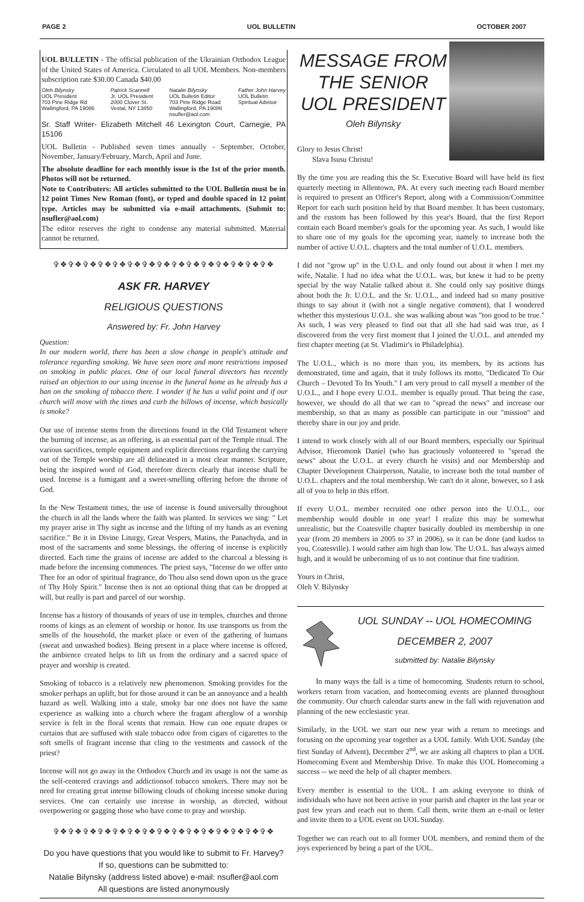PAGE 2 UOL BULLETIN OCTOBER 2007
UOL BULLETIN - The official publication of the Ukrainian Orthodox League of the United States of America. Circulated to all UOL Members. Non-members subscription rate $30.00 Canada $40.00
Oleh Bilynsky
UOL President
703 Pine Ridge Rd
Wallingford, PA 19086
Patrick Scannell
Jr. UOL President
2000 Clover St.
Vestal, NY 13850
Natalie Bilynsky
UOL Bulletin Editor
703 Pine Ridge Road
Wallingford, PA 19086
nsufler@aol.com
Father John Harvey
UOL Bulletin
Spiritual Advisor
Sr. Staff Writer- Elizabeth Mitchell 46 Lexington Court, Carnegie, PA 15106
UOL Bulletin - Published seven times annually - September, October, November, January/February, March, April and June.
The absolute deadline for each monthly issue is the 1st of the prior month. Photos will not be returned.
Note to Contributers: All articles submitted to the UOL Bulletin must be in 12 point Times New Roman (font), or typed and double spaced in 12 point type. Articles may be submitted via e-mail attachments. (Submit to: nsufler@aol.com)
The editor reserves the right to condense any material submitted. Material cannot be returned.
✞❖✞❖✞❖✞❖✞❖✞❖✞❖✞❖✞❖✞❖✞❖✞❖✞❖✞❖✞❖
ASK FR. HARVEY
RELIGIOUS QUESTIONS
Answered by: Fr. John Harvey
Question:
In our modern world, there has been a slow change in people's attitude and tolerance regarding smoking. We have seen more and more restrictions imposed on smoking in public places. One of our local funeral directors has recently raised an objection to our using incense in the funeral home as he already has a ban on the smoking of tobacco there. I wonder if he has a valid point and if our church will move with the times and curb the billows of incense, which basically is smoke?
Our use of incense stems from the directions found in the Old Testament where the burning of incense, as an offering, is an essential part of the Temple ritual. The various sacrifices, temple equipment and explicit directions regarding the carrying out of the Temple worship are all delineated in a most clear manner. Scripture, being the inspired word of God, therefore directs clearly that incense shall be used. Incense is a fumigant and a sweet-smelling offering before the throne of God.
In the New Testament times, the use of incense is found universally throughout the church in all the lands where the faith was planted. In services we sing: " Let my prayer arise in Thy sight as incense and the lifting of my hands as an evening sacrifice." Be it in Divine Liturgy, Great Vespers, Matins, the Panachyda, and in most of the sacraments and some blessings, the offering of incense is explicitly directed. Each time the grains of incense are added to the charcoal a blessing is made before the incensing commences. The priest says, "Incense do we offer unto Thee for an odor of spiritual fragrance, do Thou also send down upon us the grace of Thy Holy Spirit." Incense then is not an optional thing that can be dropped at will, but really is part and parcel of our worship.
Incense has a history of thousands of years of use in temples, churches and throne rooms of kings as an element of worship or honor. Its use transports us from the smells of the household, the market place or even of the gathering of humans (sweat and unwashed bodies). Being present in a place where incense is offered, the ambience created helps to lift us from the ordinary and a sacred space of prayer and worship is created.
Smoking of tobacco is a relatively new phenomenon. Smoking provides for the smoker perhaps an uplift, but for those around it can be an annoyance and a health hazard as well. Walking into a stale, smoky bar one does not have the same experience as walking into a church where the fragant afterglow of a worship service is felt in the floral scents that remain. How can one equate drapes or curtains that are suffused with stale tobacco odor from cigars of cigarettes to the soft smells of fragrant incense that cling to the vestments and cassock of the priest?
Incense will not go away in the Orthodox Church and its usage is not the same as the self-centered cravings and addictionsof tobacco smokers. There may not be need for creating great intense billowing clouds of choking incense smoke during services. One can certainly use incense in worship, as directed, without overpowering or gagging those who have come to pray and worship.
✞❖✞❖✞❖✞❖✞❖✞❖✞❖✞❖✞❖✞❖✞❖✞❖✞❖✞❖✞❖
Do you have questions that you would like to submit to Fr. Harvey?
If so, questions can be submitted to:
Natalie Bilynsky (address listed above) e-mail: nsufler@aol.com
All questions are listed anonymously
MESSAGE FROM
THE SENIOR
UOL PRESIDENT
Oleh Bilynsky
Glory to Jesus Christ!
Slava Isusu Christu!
By the time you are reading this the Sr. Executive Board will have held its first quarterly meeting in Allentown, PA. At every such meeting each Board member is required to present an Officer's Report, along with a Commission/Committee Report for each such position held by that Board member. It has been customary, and the custom has been followed by this year's Board, that the first Report contain each Board member's goals for the upcoming year. As such, I would like to share one of my goals for the upcoming year, namely to increase both the number of active U.O.L. chapters and the total number of U.O.L. members.
I did not "grow up" in the U.O.L. and only found out about it when I met my wife, Natalie. I had no idea what the U.O.L. was, but knew it had to be pretty special by the way Natalie talked about it. She could only say positive things about both the Jr. U.O.L. and the Sr. U.O.L., and indeed had so many positive things to say about it (with not a single negative comment), that I wondered whether this mysterious U.O.L. she was walking about was "too good to be true." As such, I was very pleased to find out that all she had said was true, as I discovered from the very first moment that I joined the U.O.L. and attended my first chapter meeting (at St. Vladimir's in Philadelphia).
The U.O.L., which is no more than you, its members, by its actions has demonstrated, time and again, that it truly follows its motto, "Dedicated To Our Church – Devoted To Its Youth." I am very proud to call myself a member of the U.O.L., and I hope every U.O.L. member is equally proud. That being the case, however, we should do all that we can to "spread the news" and increase our membership, so that as many as possible can participate in our "mission" and thereby share in our joy and pride.
I intend to work closely with all of our Board members, especially our Spiritual Advisor, Hieromonk Daniel (who has graciously volunteered to "spread the news" about the U.O.L. at every church he visits) and our Membership and Chapter Development Chairperson, Natalie, to increase both the total number of U.O.L. chapters and the total membership. We can't do it alone, however, so I ask all of you to help in this effort.
If every U.O.L. member recruited one other person into the U.O.L., our membership would double in one year! I realize this may be somewhat unrealistic, but the Coatesville chapter basically doubled its membership in one year (from 20 members in 2005 to 37 in 2006), so it can be done (and kudos to you, Coatesville). I would rather aim high than low. The U.O.L. has always aimed high, and it would be unbecoming of us to not continue that fine tradition.
Yours in Christ,
Oleh V. Bilynsky
UOL SUNDAY -- UOL HOMECOMING
DECEMBER 2, 2007
submitted by: Natalie Bilynsky
In many ways the fall is a time of homecoming. Students return to school, workers return from vacation, and homecoming events are planned throughout the community. Our church calendar starts anew in the fall with rejuvenation and planning of the new ecclesiastic year.
Similarly, in the UOL we start our new year with a return to meetings and focusing on the upcoming year together as a UOL family. With UOL Sunday (the first Sunday of Advent), December 2<sup>nd</sup>, we are asking all chapters to plan a UOL Homecoming Event and Membership Drive. To make this UOL Homecoming a success -- we need the help of all chapter members.
Every member is essential to the UOL. I am asking everyone to think of individuals who have not been active in your parish and chapter in the last year or past few years and reach out to them. Call them, write them an e-mail or letter and invite them to a UOL event on UOL Sunday.
Together we can reach out to all former UOL members, and remind them of the joys experienced by being a part of the UOL.